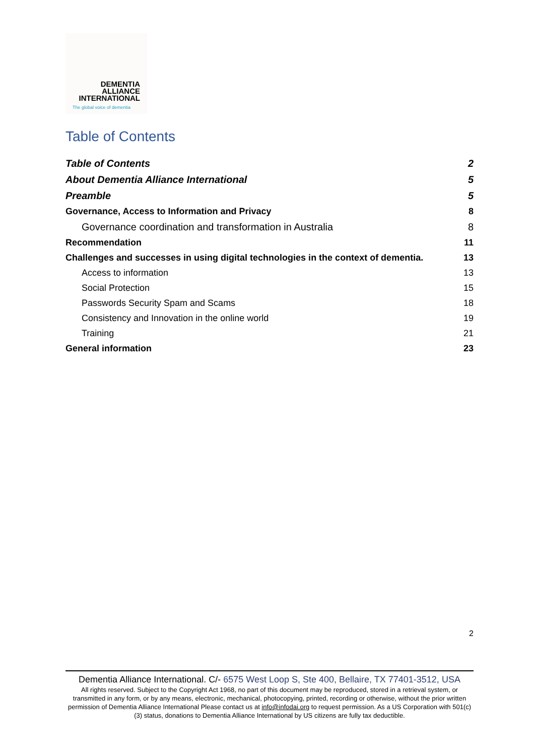DEMENTIA
ALLIANCE
INTERNATIONAL
The global voice of dementia
Table of Contents
Table of Contents 2
About Dementia Alliance International 5
Preamble 5
Governance, Access to Information and Privacy 8
Governance coordination and transformation in Australia 8
Recommendation 11
Challenges and successes in using digital technologies in the context of dementia. 13
Access to information 13
Social Protection 15
Passwords Security Spam and Scams 18
Consistency and Innovation in the online world 19
Training 21
General information 23
2
Dementia Alliance International. C/- 6575 West Loop S, Ste 400, Bellaire, TX 77401-3512, USA
All rights reserved. Subject to the Copyright Act 1968, no part of this document may be reproduced, stored in a retrieval system, or transmitted in any form, or by any means, electronic, mechanical, photocopying, printed, recording or otherwise, without the prior written permission of Dementia Alliance International Please contact us at info@infodai.org to request permission. As a US Corporation with 501(c)(3) status, donations to Dementia Alliance International by US citizens are fully tax deductible.